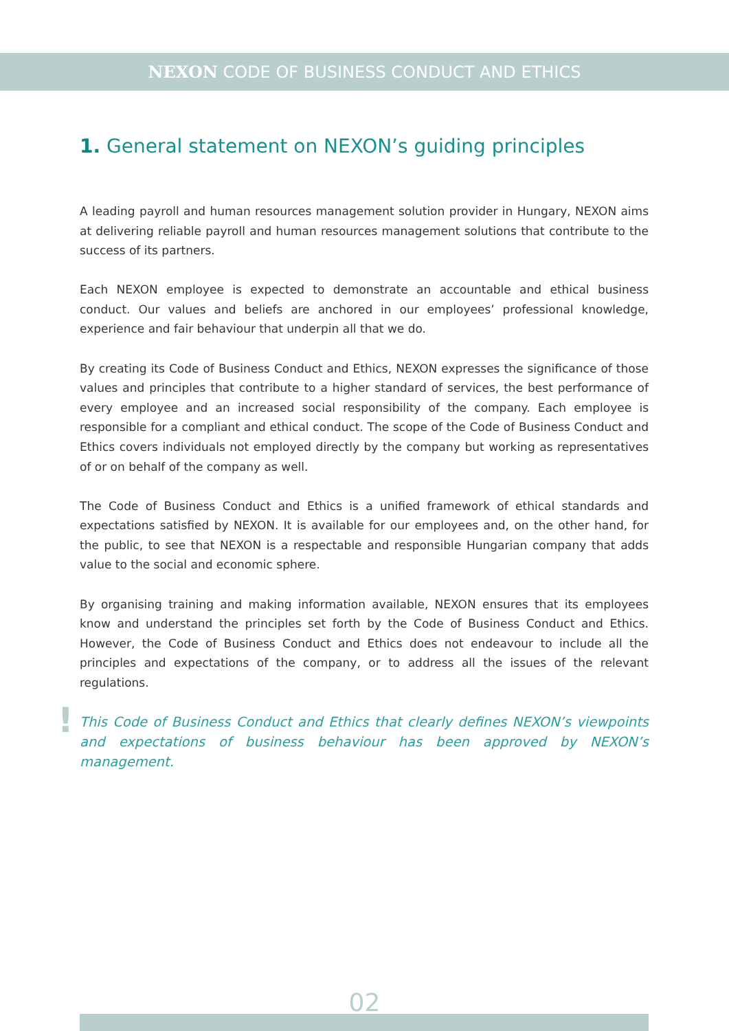NEXON CODE OF BUSINESS CONDUCT AND ETHICS
1. General statement on NEXON’s guiding principles
A leading payroll and human resources management solution provider in Hungary, NEXON aims at delivering reliable payroll and human resources management solutions that contribute to the success of its partners.
Each NEXON employee is expected to demonstrate an accountable and ethical business conduct. Our values and beliefs are anchored in our employees’ professional knowledge, experience and fair behaviour that underpin all that we do.
By creating its Code of Business Conduct and Ethics, NEXON expresses the significance of those values and principles that contribute to a higher standard of services, the best performance of every employee and an increased social responsibility of the company. Each employee is responsible for a compliant and ethical conduct. The scope of the Code of Business Conduct and Ethics covers individuals not employed directly by the company but working as representatives of or on behalf of the company as well.
The Code of Business Conduct and Ethics is a unified framework of ethical standards and expectations satisfied by NEXON. It is available for our employees and, on the other hand, for the public, to see that NEXON is a respectable and responsible Hungarian company that adds value to the social and economic sphere.
By organising training and making information available, NEXON ensures that its employees know and understand the principles set forth by the Code of Business Conduct and Ethics. However, the Code of Business Conduct and Ethics does not endeavour to include all the principles and expectations of the company, or to address all the issues of the relevant regulations.
! This Code of Business Conduct and Ethics that clearly defines NEXON’s viewpoints and expectations of business behaviour has been approved by NEXON’s management.
02